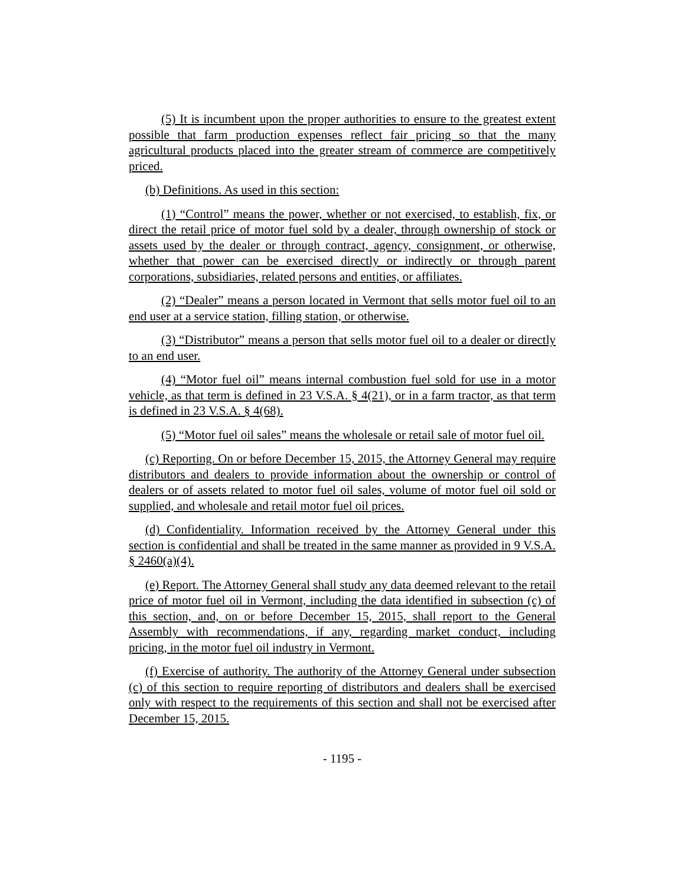(5) It is incumbent upon the proper authorities to ensure to the greatest extent possible that farm production expenses reflect fair pricing so that the many agricultural products placed into the greater stream of commerce are competitively priced.
(b) Definitions. As used in this section:
(1) “Control” means the power, whether or not exercised, to establish, fix, or direct the retail price of motor fuel sold by a dealer, through ownership of stock or assets used by the dealer or through contract, agency, consignment, or otherwise, whether that power can be exercised directly or indirectly or through parent corporations, subsidiaries, related persons and entities, or affiliates.
(2) “Dealer” means a person located in Vermont that sells motor fuel oil to an end user at a service station, filling station, or otherwise.
(3) “Distributor” means a person that sells motor fuel oil to a dealer or directly to an end user.
(4) “Motor fuel oil” means internal combustion fuel sold for use in a motor vehicle, as that term is defined in 23 V.S.A. § 4(21), or in a farm tractor, as that term is defined in 23 V.S.A. § 4(68).
(5) “Motor fuel oil sales” means the wholesale or retail sale of motor fuel oil.
(c) Reporting. On or before December 15, 2015, the Attorney General may require distributors and dealers to provide information about the ownership or control of dealers or of assets related to motor fuel oil sales, volume of motor fuel oil sold or supplied, and wholesale and retail motor fuel oil prices.
(d) Confidentiality. Information received by the Attorney General under this section is confidential and shall be treated in the same manner as provided in 9 V.S.A. § 2460(a)(4).
(e) Report. The Attorney General shall study any data deemed relevant to the retail price of motor fuel oil in Vermont, including the data identified in subsection (c) of this section, and, on or before December 15, 2015, shall report to the General Assembly with recommendations, if any, regarding market conduct, including pricing, in the motor fuel oil industry in Vermont.
(f) Exercise of authority. The authority of the Attorney General under subsection (c) of this section to require reporting of distributors and dealers shall be exercised only with respect to the requirements of this section and shall not be exercised after December 15, 2015.
- 1195 -